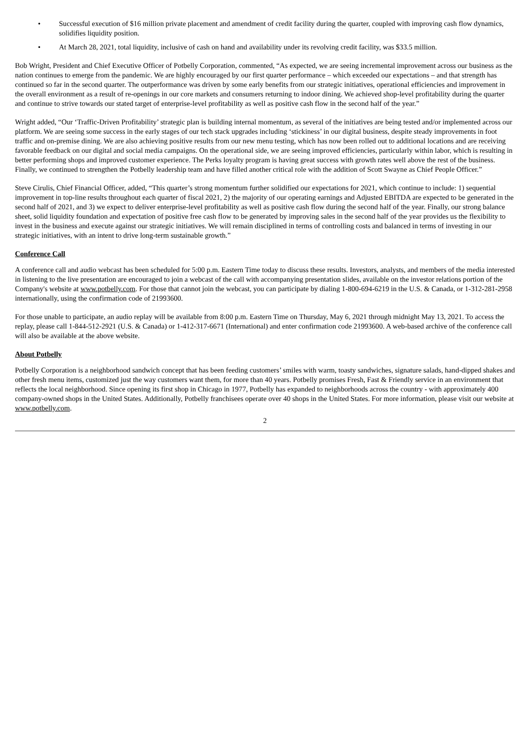• Successful execution of $16 million private placement and amendment of credit facility during the quarter, coupled with improving cash flow dynamics, solidifies liquidity position.
• At March 28, 2021, total liquidity, inclusive of cash on hand and availability under its revolving credit facility, was $33.5 million.
Bob Wright, President and Chief Executive Officer of Potbelly Corporation, commented, “As expected, we are seeing incremental improvement across our business as the nation continues to emerge from the pandemic. We are highly encouraged by our first quarter performance – which exceeded our expectations – and that strength has continued so far in the second quarter. The outperformance was driven by some early benefits from our strategic initiatives, operational efficiencies and improvement in the overall environment as a result of re-openings in our core markets and consumers returning to indoor dining. We achieved shop-level profitability during the quarter and continue to strive towards our stated target of enterprise-level profitability as well as positive cash flow in the second half of the year.”
Wright added, “Our ‘Traffic-Driven Profitability’ strategic plan is building internal momentum, as several of the initiatives are being tested and/or implemented across our platform. We are seeing some success in the early stages of our tech stack upgrades including ‘stickiness’ in our digital business, despite steady improvements in foot traffic and on-premise dining. We are also achieving positive results from our new menu testing, which has now been rolled out to additional locations and are receiving favorable feedback on our digital and social media campaigns. On the operational side, we are seeing improved efficiencies, particularly within labor, which is resulting in better performing shops and improved customer experience. The Perks loyalty program is having great success with growth rates well above the rest of the business. Finally, we continued to strengthen the Potbelly leadership team and have filled another critical role with the addition of Scott Swayne as Chief People Officer.”
Steve Cirulis, Chief Financial Officer, added, “This quarter’s strong momentum further solidified our expectations for 2021, which continue to include: 1) sequential improvement in top-line results throughout each quarter of fiscal 2021, 2) the majority of our operating earnings and Adjusted EBITDA are expected to be generated in the second half of 2021, and 3) we expect to deliver enterprise-level profitability as well as positive cash flow during the second half of the year. Finally, our strong balance sheet, solid liquidity foundation and expectation of positive free cash flow to be generated by improving sales in the second half of the year provides us the flexibility to invest in the business and execute against our strategic initiatives. We will remain disciplined in terms of controlling costs and balanced in terms of investing in our strategic initiatives, with an intent to drive long-term sustainable growth.”
Conference Call
A conference call and audio webcast has been scheduled for 5:00 p.m. Eastern Time today to discuss these results. Investors, analysts, and members of the media interested in listening to the live presentation are encouraged to join a webcast of the call with accompanying presentation slides, available on the investor relations portion of the Company's website at www.potbelly.com. For those that cannot join the webcast, you can participate by dialing 1-800-694-6219 in the U.S. & Canada, or 1-312-281-2958 internationally, using the confirmation code of 21993600.
For those unable to participate, an audio replay will be available from 8:00 p.m. Eastern Time on Thursday, May 6, 2021 through midnight May 13, 2021. To access the replay, please call 1-844-512-2921 (U.S. & Canada) or 1-412-317-6671 (International) and enter confirmation code 21993600. A web-based archive of the conference call will also be available at the above website.
About Potbelly
Potbelly Corporation is a neighborhood sandwich concept that has been feeding customers’ smiles with warm, toasty sandwiches, signature salads, hand-dipped shakes and other fresh menu items, customized just the way customers want them, for more than 40 years. Potbelly promises Fresh, Fast & Friendly service in an environment that reflects the local neighborhood. Since opening its first shop in Chicago in 1977, Potbelly has expanded to neighborhoods across the country - with approximately 400 company-owned shops in the United States. Additionally, Potbelly franchisees operate over 40 shops in the United States. For more information, please visit our website at www.potbelly.com.
2